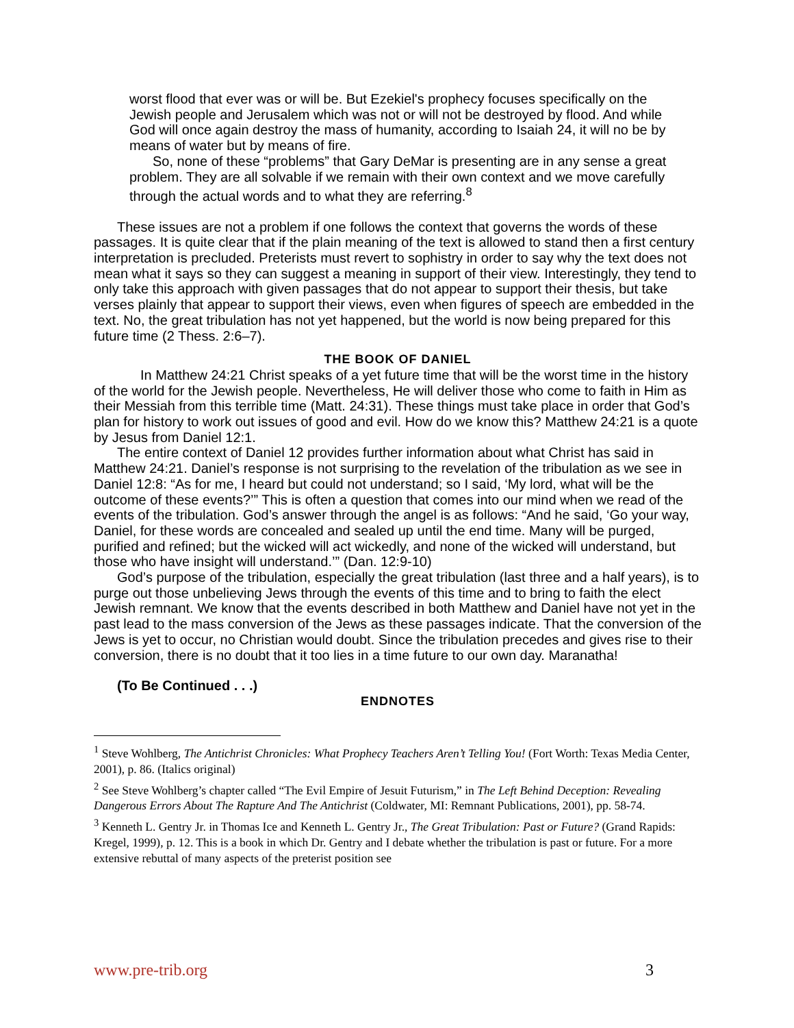worst flood that ever was or will be. But Ezekiel's prophecy focuses specifically on the Jewish people and Jerusalem which was not or will not be destroyed by flood. And while God will once again destroy the mass of humanity, according to Isaiah 24, it will no be by means of water but by means of fire.
So, none of these “problems” that Gary DeMar is presenting are in any sense a great problem. They are all solvable if we remain with their own context and we move carefully through the actual words and to what they are referring.<sup>8</sup>
These issues are not a problem if one follows the context that governs the words of these passages. It is quite clear that if the plain meaning of the text is allowed to stand then a first century interpretation is precluded. Preterists must revert to sophistry in order to say why the text does not mean what it says so they can suggest a meaning in support of their view. Interestingly, they tend to only take this approach with given passages that do not appear to support their thesis, but take verses plainly that appear to support their views, even when figures of speech are embedded in the text. No, the great tribulation has not yet happened, but the world is now being prepared for this future time (2 Thess. 2:6–7).
THE BOOK OF DANIEL
In Matthew 24:21 Christ speaks of a yet future time that will be the worst time in the history of the world for the Jewish people. Nevertheless, He will deliver those who come to faith in Him as their Messiah from this terrible time (Matt. 24:31). These things must take place in order that God’s plan for history to work out issues of good and evil. How do we know this? Matthew 24:21 is a quote by Jesus from Daniel 12:1.
The entire context of Daniel 12 provides further information about what Christ has said in Matthew 24:21. Daniel’s response is not surprising to the revelation of the tribulation as we see in Daniel 12:8: “As for me, I heard but could not understand; so I said, ‘My lord, what will be the outcome of these events?’” This is often a question that comes into our mind when we read of the events of the tribulation. God’s answer through the angel is as follows: “And he said, ‘Go your way, Daniel, for these words are concealed and sealed up until the end time. Many will be purged, purified and refined; but the wicked will act wickedly, and none of the wicked will understand, but those who have insight will understand.’” (Dan. 12:9-10)
God’s purpose of the tribulation, especially the great tribulation (last three and a half years), is to purge out those unbelieving Jews through the events of this time and to bring to faith the elect Jewish remnant. We know that the events described in both Matthew and Daniel have not yet in the past lead to the mass conversion of the Jews as these passages indicate. That the conversion of the Jews is yet to occur, no Christian would doubt. Since the tribulation precedes and gives rise to their conversion, there is no doubt that it too lies in a time future to our own day. Maranatha!
(To Be Continued . . .)
ENDNOTES
<sup>1</sup> Steve Wohlberg, The Antichrist Chronicles: What Prophecy Teachers Aren’t Telling You! (Fort Worth: Texas Media Center, 2001), p. 86. (Italics original)
<sup>2</sup> See Steve Wohlberg’s chapter called “The Evil Empire of Jesuit Futurism,” in The Left Behind Deception: Revealing Dangerous Errors About The Rapture And The Antichrist (Coldwater, MI: Remnant Publications, 2001), pp. 58-74.
<sup>3</sup> Kenneth L. Gentry Jr. in Thomas Ice and Kenneth L. Gentry Jr., The Great Tribulation: Past or Future? (Grand Rapids: Kregel, 1999), p. 12. This is a book in which Dr. Gentry and I debate whether the tribulation is past or future. For a more extensive rebuttal of many aspects of the preterist position see
www.pre-trib.org 3